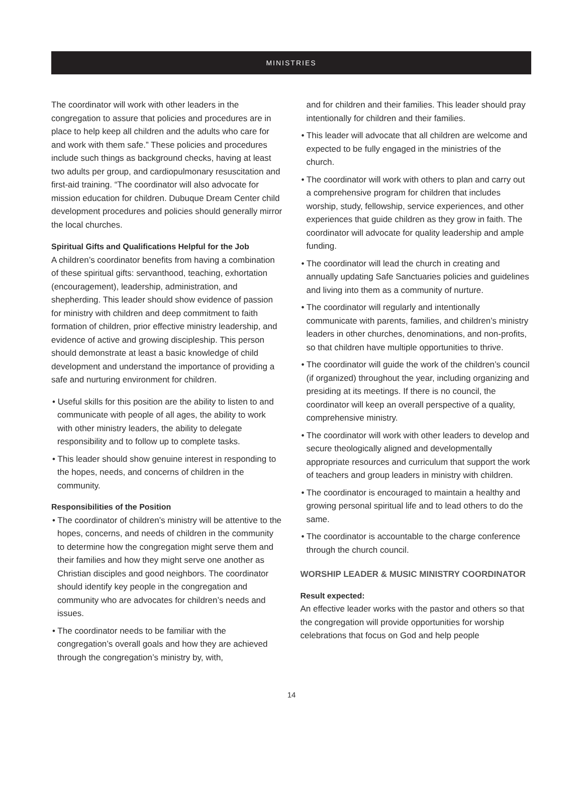MINISTRIES
The coordinator will work with other leaders in the congregation to assure that policies and procedures are in place to help keep all children and the adults who care for and work with them safe.” These policies and procedures include such things as background checks, having at least two adults per group, and cardiopulmonary resuscitation and first-aid training. “The coordinator will also advocate for mission education for children. Dubuque Dream Center child development procedures and policies should generally mirror the local churches.
Spiritual Gifts and Qualifications Helpful for the Job
A children’s coordinator benefits from having a combination of these spiritual gifts: servanthood, teaching, exhortation (encouragement), leadership, administration, and shepherding. This leader should show evidence of passion for ministry with children and deep commitment to faith formation of children, prior effective ministry leadership, and evidence of active and growing discipleship. This person should demonstrate at least a basic knowledge of child development and understand the importance of providing a safe and nurturing environment for children.
• Useful skills for this position are the ability to listen to and communicate with people of all ages, the ability to work with other ministry leaders, the ability to delegate responsibility and to follow up to complete tasks.
• This leader should show genuine interest in responding to the hopes, needs, and concerns of children in the community.
Responsibilities of the Position
• The coordinator of children’s ministry will be attentive to the hopes, concerns, and needs of children in the community to determine how the congregation might serve them and their families and how they might serve one another as Christian disciples and good neighbors. The coordinator should identify key people in the congregation and community who are advocates for children’s needs and issues.
• The coordinator needs to be familiar with the congregation’s overall goals and how they are achieved through the congregation’s ministry by, with,
and for children and their families. This leader should pray intentionally for children and their families.
• This leader will advocate that all children are welcome and expected to be fully engaged in the ministries of the church.
• The coordinator will work with others to plan and carry out a comprehensive program for children that includes worship, study, fellowship, service experiences, and other experiences that guide children as they grow in faith. The coordinator will advocate for quality leadership and ample funding.
• The coordinator will lead the church in creating and annually updating Safe Sanctuaries policies and guidelines and living into them as a community of nurture.
• The coordinator will regularly and intentionally communicate with parents, families, and children’s ministry leaders in other churches, denominations, and non-profits, so that children have multiple opportunities to thrive.
• The coordinator will guide the work of the children’s council (if organized) throughout the year, including organizing and presiding at its meetings. If there is no council, the coordinator will keep an overall perspective of a quality, comprehensive ministry.
• The coordinator will work with other leaders to develop and secure theologically aligned and developmentally appropriate resources and curriculum that support the work of teachers and group leaders in ministry with children.
• The coordinator is encouraged to maintain a healthy and growing personal spiritual life and to lead others to do the same.
• The coordinator is accountable to the charge conference through the church council.
WORSHIP LEADER & MUSIC MINISTRY COORDINATOR
Result expected:
An effective leader works with the pastor and others so that the congregation will provide opportunities for worship celebrations that focus on God and help people
14